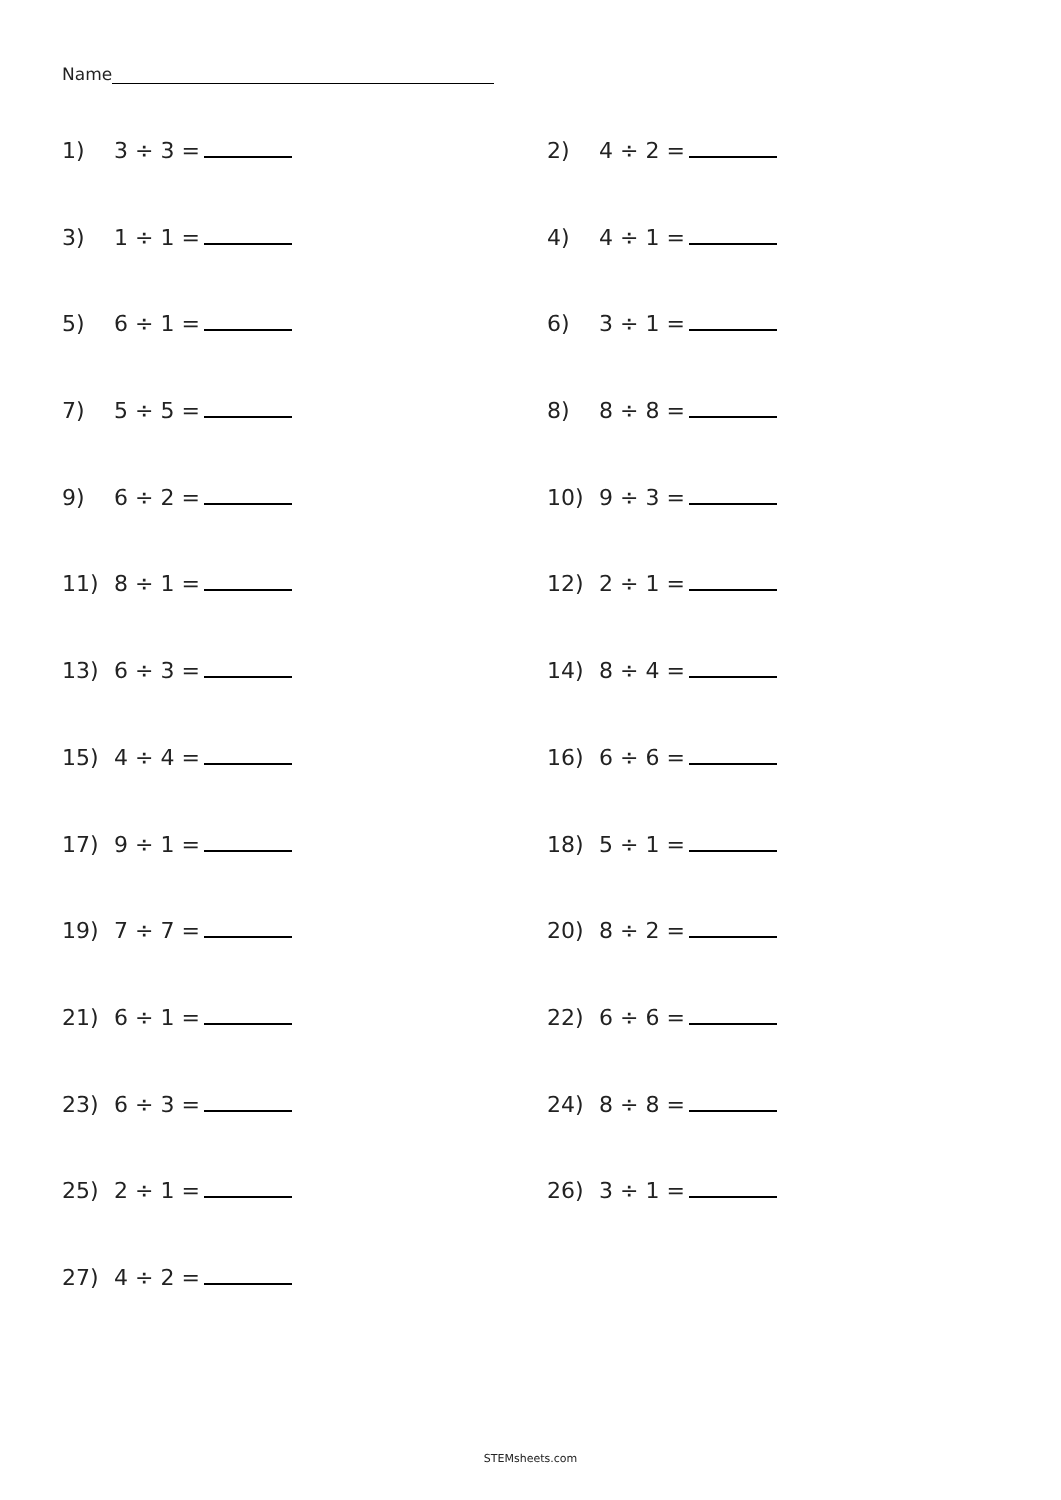Name
1) 3 ÷ 3 =
2) 4 ÷ 2 =
3) 1 ÷ 1 =
4) 4 ÷ 1 =
5) 6 ÷ 1 =
6) 3 ÷ 1 =
7) 5 ÷ 5 =
8) 8 ÷ 8 =
9) 6 ÷ 2 =
10) 9 ÷ 3 =
11) 8 ÷ 1 =
12) 2 ÷ 1 =
13) 6 ÷ 3 =
14) 8 ÷ 4 =
15) 4 ÷ 4 =
16) 6 ÷ 6 =
17) 9 ÷ 1 =
18) 5 ÷ 1 =
19) 7 ÷ 7 =
20) 8 ÷ 2 =
21) 6 ÷ 1 =
22) 6 ÷ 6 =
23) 6 ÷ 3 =
24) 8 ÷ 8 =
25) 2 ÷ 1 =
26) 3 ÷ 1 =
27) 4 ÷ 2 =
STEMsheets.com